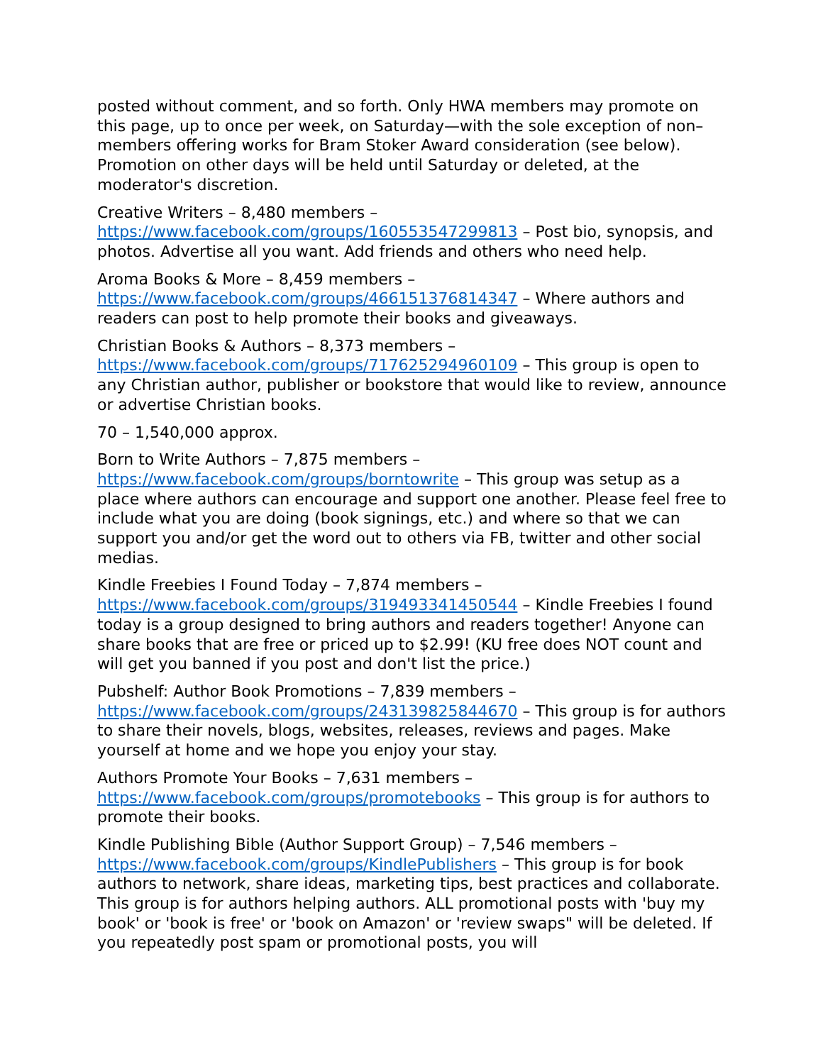posted without comment, and so forth. Only HWA members may promote on this page, up to once per week, on Saturday—with the sole exception of non–members offering works for Bram Stoker Award consideration (see below). Promotion on other days will be held until Saturday or deleted, at the moderator's discretion.
Creative Writers – 8,480 members – https://www.facebook.com/groups/160553547299813 – Post bio, synopsis, and photos. Advertise all you want. Add friends and others who need help.
Aroma Books & More – 8,459 members – https://www.facebook.com/groups/466151376814347 – Where authors and readers can post to help promote their books and giveaways.
Christian Books & Authors – 8,373 members – https://www.facebook.com/groups/717625294960109 – This group is open to any Christian author, publisher or bookstore that would like to review, announce or advertise Christian books.
70 – 1,540,000 approx.
Born to Write Authors – 7,875 members – https://www.facebook.com/groups/borntowrite – This group was setup as a place where authors can encourage and support one another. Please feel free to include what you are doing (book signings, etc.) and where so that we can support you and/or get the word out to others via FB, twitter and other social medias.
Kindle Freebies I Found Today – 7,874 members – https://www.facebook.com/groups/319493341450544 – Kindle Freebies I found today is a group designed to bring authors and readers together! Anyone can share books that are free or priced up to $2.99! (KU free does NOT count and will get you banned if you post and don't list the price.)
Pubshelf: Author Book Promotions – 7,839 members – https://www.facebook.com/groups/243139825844670 – This group is for authors to share their novels, blogs, websites, releases, reviews and pages. Make yourself at home and we hope you enjoy your stay.
Authors Promote Your Books – 7,631 members – https://www.facebook.com/groups/promotebooks – This group is for authors to promote their books.
Kindle Publishing Bible (Author Support Group) – 7,546 members – https://www.facebook.com/groups/KindlePublishers – This group is for book authors to network, share ideas, marketing tips, best practices and collaborate. This group is for authors helping authors. ALL promotional posts with 'buy my book' or 'book is free' or 'book on Amazon' or 'review swaps" will be deleted. If you repeatedly post spam or promotional posts, you will